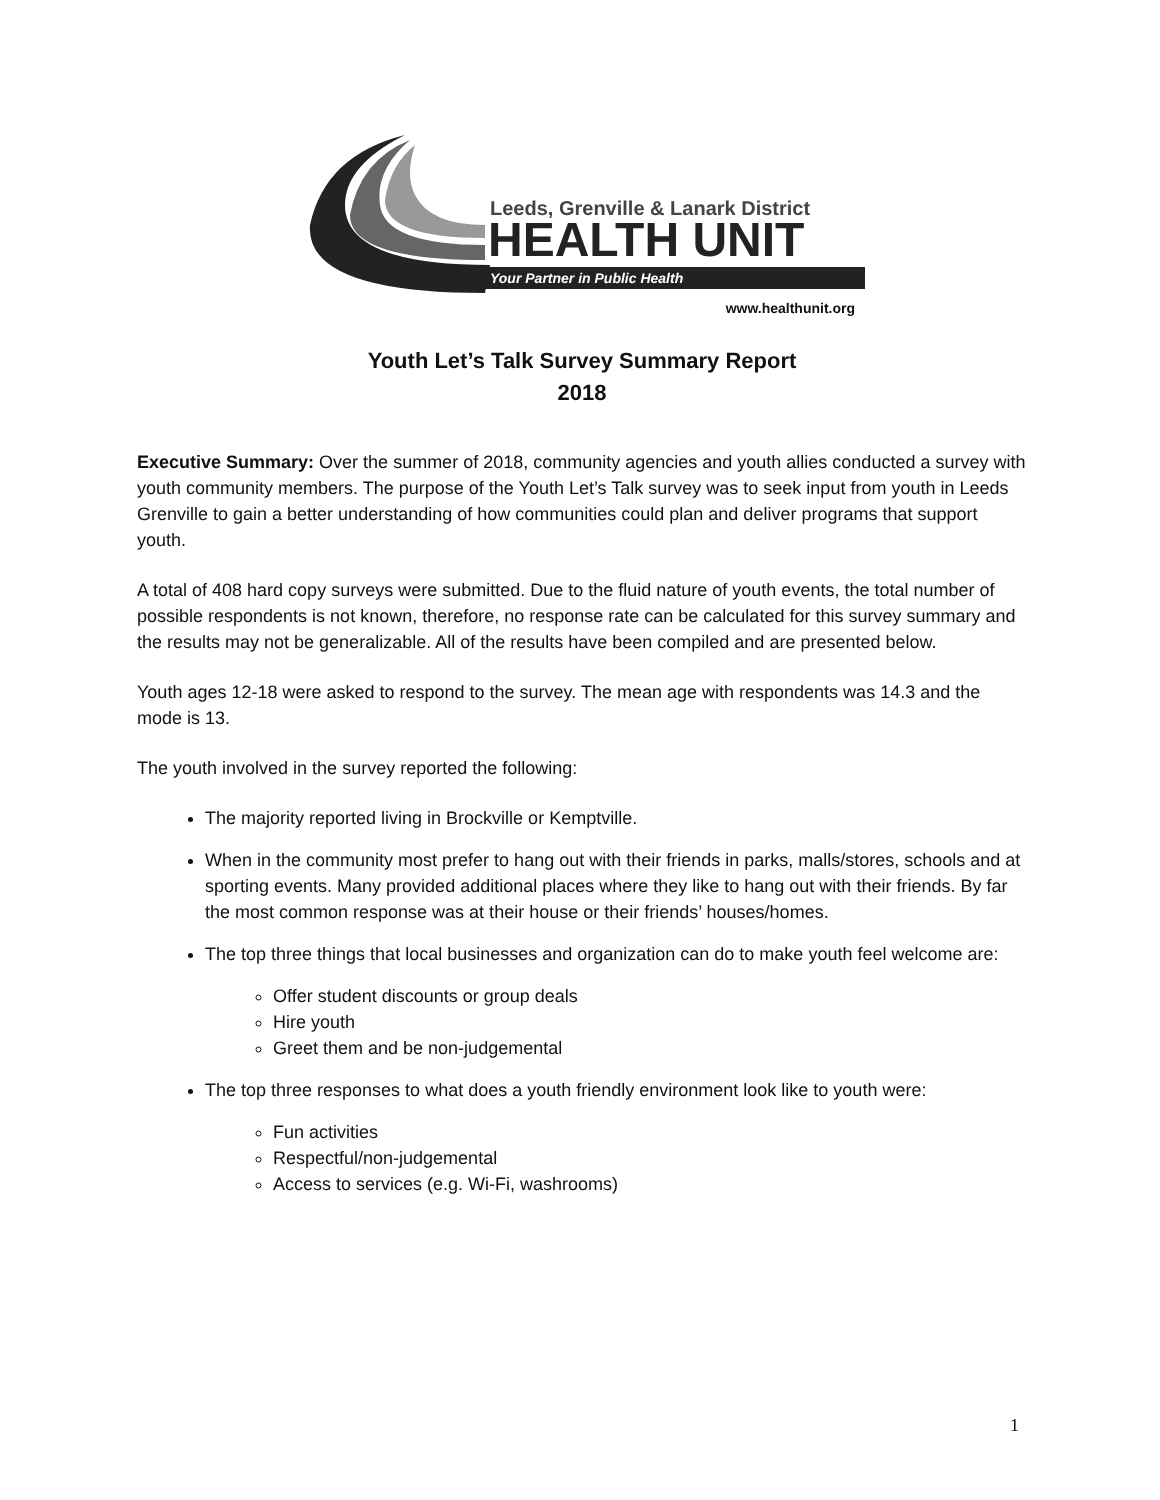Leeds, Grenville & Lanark District
HEALTH UNIT
Your Partner in Public Health
www.healthunit.org
Youth Let’s Talk Survey Summary Report
2018
Executive Summary: Over the summer of 2018, community agencies and youth allies conducted a survey with youth community members. The purpose of the Youth Let’s Talk survey was to seek input from youth in Leeds Grenville to gain a better understanding of how communities could plan and deliver programs that support youth.
A total of 408 hard copy surveys were submitted. Due to the fluid nature of youth events, the total number of possible respondents is not known, therefore, no response rate can be calculated for this survey summary and the results may not be generalizable. All of the results have been compiled and are presented below.
Youth ages 12-18 were asked to respond to the survey. The mean age with respondents was 14.3 and the mode is 13.
The youth involved in the survey reported the following:
The majority reported living in Brockville or Kemptville.
When in the community most prefer to hang out with their friends in parks, malls/stores, schools and at sporting events. Many provided additional places where they like to hang out with their friends. By far the most common response was at their house or their friends’ houses/homes.
The top three things that local businesses and organization can do to make youth feel welcome are:
Offer student discounts or group deals
Hire youth
Greet them and be non-judgemental
The top three responses to what does a youth friendly environment look like to youth were:
Fun activities
Respectful/non-judgemental
Access to services (e.g. Wi-Fi, washrooms)
1